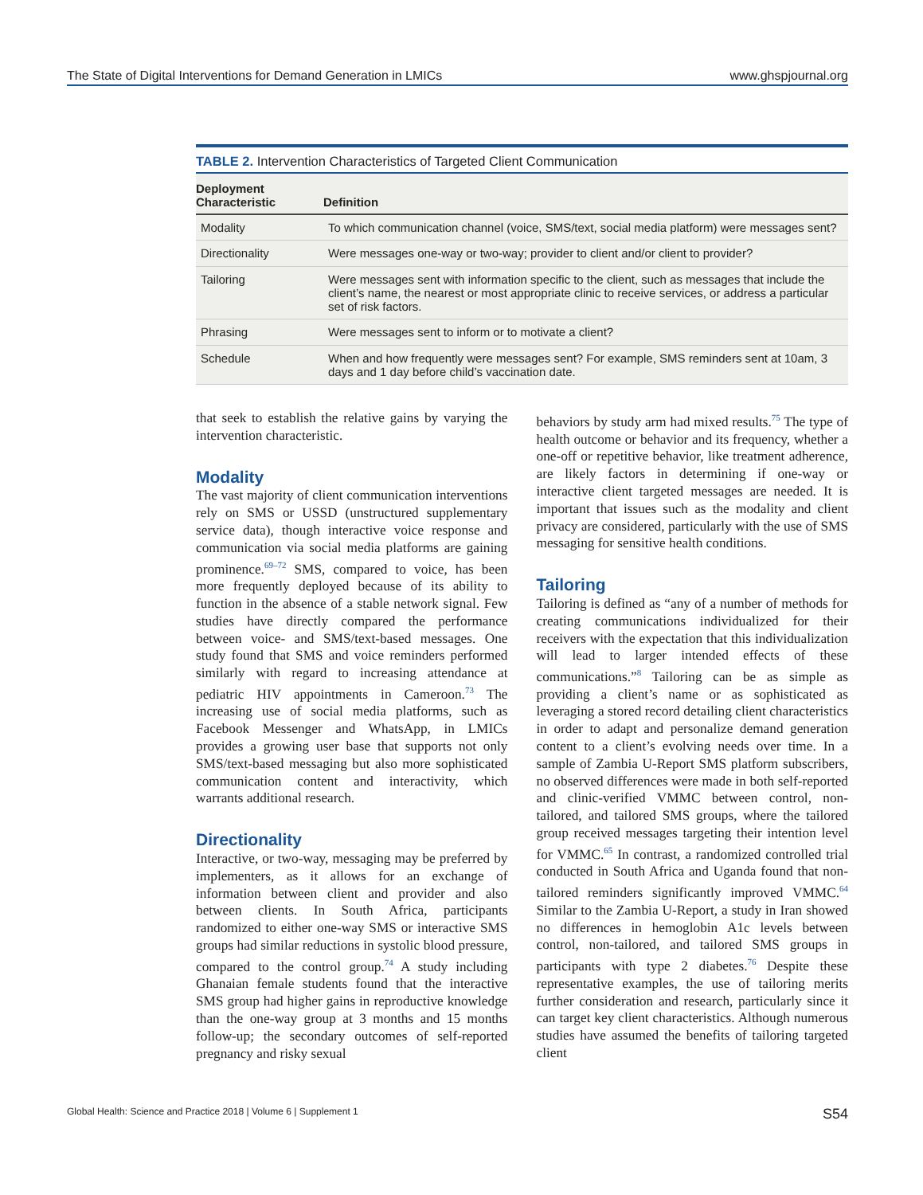The State of Digital Interventions for Demand Generation in LMICs www.ghspjournal.org
TABLE 2. Intervention Characteristics of Targeted Client Communication
| Deployment Characteristic | Definition |
| --- | --- |
| Modality | To which communication channel (voice, SMS/text, social media platform) were messages sent? |
| Directionality | Were messages one-way or two-way; provider to client and/or client to provider? |
| Tailoring | Were messages sent with information specific to the client, such as messages that include the client’s name, the nearest or most appropriate clinic to receive services, or address a particular set of risk factors. |
| Phrasing | Were messages sent to inform or to motivate a client? |
| Schedule | When and how frequently were messages sent? For example, SMS reminders sent at 10am, 3 days and 1 day before child’s vaccination date. |
that seek to establish the relative gains by varying the intervention characteristic.
Modality
The vast majority of client communication interventions rely on SMS or USSD (unstructured supplementary service data), though interactive voice response and communication via social media platforms are gaining prominence.<sup>69–72</sup> SMS, compared to voice, has been more frequently deployed because of its ability to function in the absence of a stable network signal. Few studies have directly compared the performance between voice- and SMS/text-based messages. One study found that SMS and voice reminders performed similarly with regard to increasing attendance at pediatric HIV appointments in Cameroon.<sup>73</sup> The increasing use of social media platforms, such as Facebook Messenger and WhatsApp, in LMICs provides a growing user base that supports not only SMS/text-based messaging but also more sophisticated communication content and interactivity, which warrants additional research.
Directionality
Interactive, or two-way, messaging may be preferred by implementers, as it allows for an exchange of information between client and provider and also between clients. In South Africa, participants randomized to either one-way SMS or interactive SMS groups had similar reductions in systolic blood pressure, compared to the control group.<sup>74</sup> A study including Ghanaian female students found that the interactive SMS group had higher gains in reproductive knowledge than the one-way group at 3 months and 15 months follow-up; the secondary outcomes of self-reported pregnancy and risky sexual
behaviors by study arm had mixed results.<sup>75</sup> The type of health outcome or behavior and its frequency, whether a one-off or repetitive behavior, like treatment adherence, are likely factors in determining if one-way or interactive client targeted messages are needed. It is important that issues such as the modality and client privacy are considered, particularly with the use of SMS messaging for sensitive health conditions.
Tailoring
Tailoring is defined as “any of a number of methods for creating communications individualized for their receivers with the expectation that this individualization will lead to larger intended effects of these communications.”<sup>8</sup> Tailoring can be as simple as providing a client’s name or as sophisticated as leveraging a stored record detailing client characteristics in order to adapt and personalize demand generation content to a client’s evolving needs over time. In a sample of Zambia U-Report SMS platform subscribers, no observed differences were made in both self-reported and clinic-verified VMMC between control, non-tailored, and tailored SMS groups, where the tailored group received messages targeting their intention level for VMMC.<sup>65</sup> In contrast, a randomized controlled trial conducted in South Africa and Uganda found that non-tailored reminders significantly improved VMMC.<sup>64</sup> Similar to the Zambia U-Report, a study in Iran showed no differences in hemoglobin A1c levels between control, non-tailored, and tailored SMS groups in participants with type 2 diabetes.<sup>76</sup> Despite these representative examples, the use of tailoring merits further consideration and research, particularly since it can target key client characteristics. Although numerous studies have assumed the benefits of tailoring targeted client
Global Health: Science and Practice 2018 | Volume 6 | Supplement 1 S54